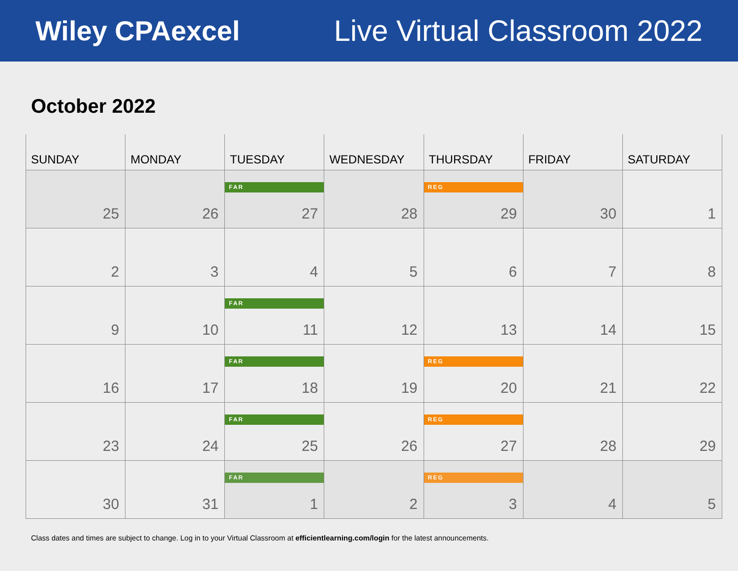Wiley CPAexcel Live Virtual Classroom 2022
October 2022
| SUNDAY | MONDAY | TUESDAY | WEDNESDAY | THURSDAY | FRIDAY | SATURDAY |
| --- | --- | --- | --- | --- | --- | --- |
| 25 | 26 | FAR 27 | 28 | REG 29 | 30 | 1 |
| 2 | 3 | 4 | 5 | 6 | 7 | 8 |
| 9 | 10 | FAR 11 | 12 | 13 | 14 | 15 |
| 16 | 17 | FAR 18 | 19 | REG 20 | 21 | 22 |
| 23 | 24 | FAR 25 | 26 | REG 27 | 28 | 29 |
| 30 | 31 | FAR 1 | 2 | REG 3 | 4 | 5 |
Class dates and times are subject to change. Log in to your Virtual Classroom at efficientlearning.com/login for the latest announcements.